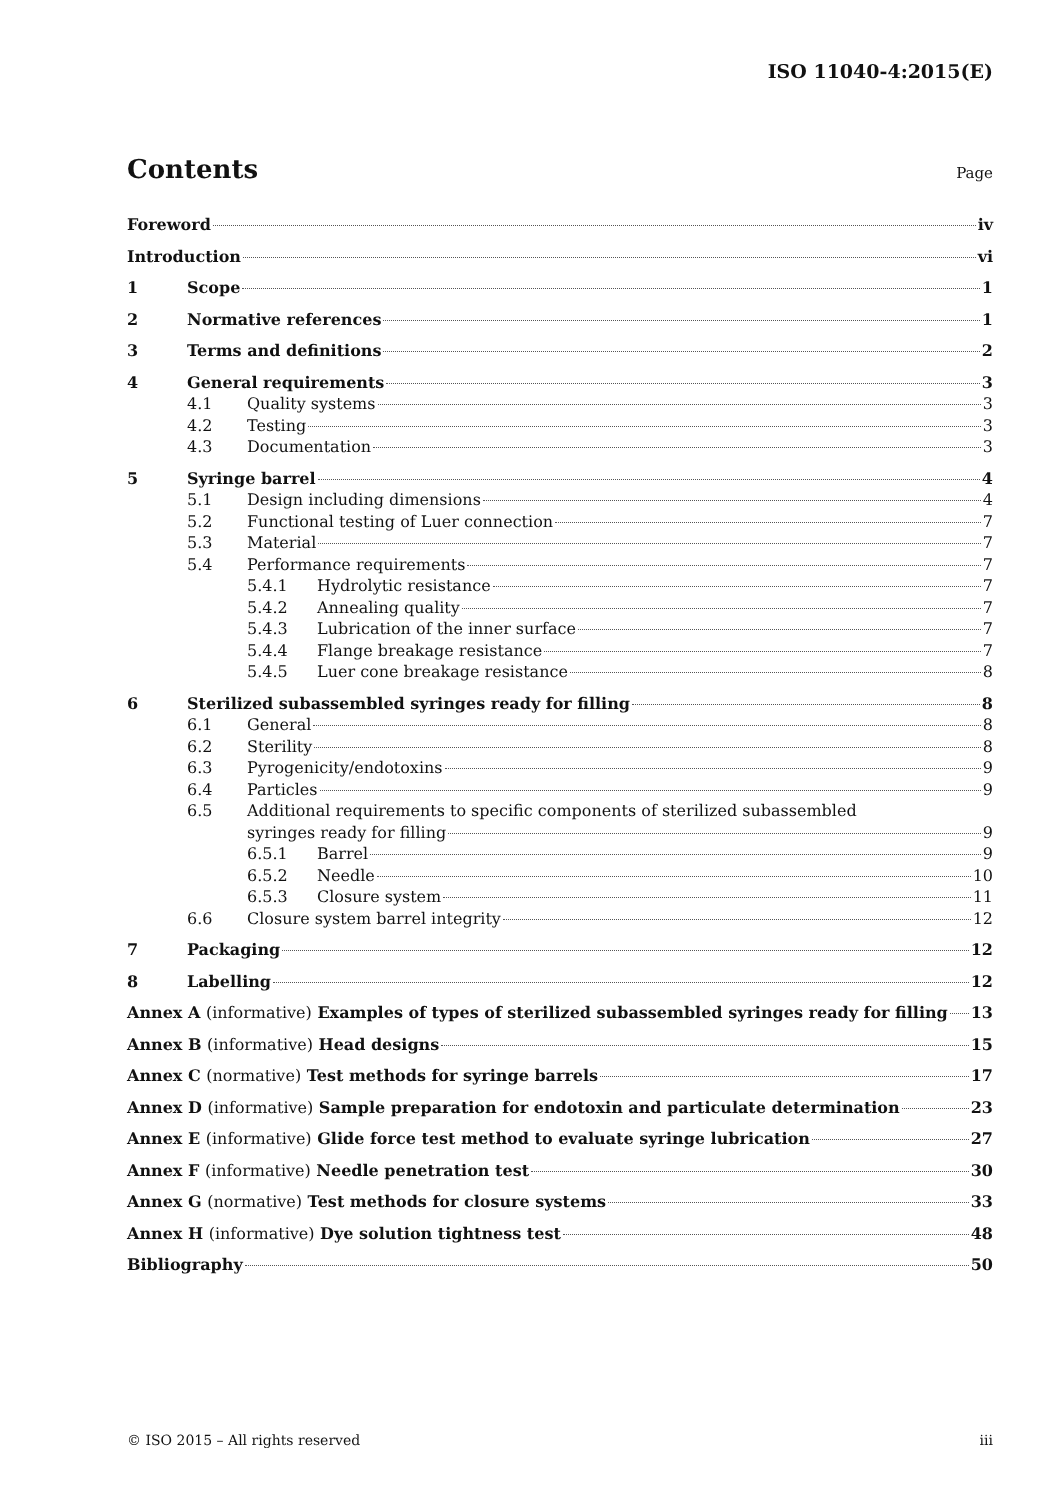ISO 11040-4:2015(E)
Contents
Page
Foreword iv
Introduction vi
1 Scope 1
2 Normative references 1
3 Terms and definitions 2
4 General requirements 3
4.1 Quality systems 3
4.2 Testing 3
4.3 Documentation 3
5 Syringe barrel 4
5.1 Design including dimensions 4
5.2 Functional testing of Luer connection 7
5.3 Material 7
5.4 Performance requirements 7
5.4.1 Hydrolytic resistance 7
5.4.2 Annealing quality 7
5.4.3 Lubrication of the inner surface 7
5.4.4 Flange breakage resistance 7
5.4.5 Luer cone breakage resistance 8
6 Sterilized subassembled syringes ready for filling 8
6.1 General 8
6.2 Sterility 8
6.3 Pyrogenicity/endotoxins 9
6.4 Particles 9
6.5 Additional requirements to specific components of sterilized subassembled
syringes ready for filling 9
6.5.1 Barrel 9
6.5.2 Needle 10
6.5.3 Closure system 11
6.6 Closure system barrel integrity 12
7 Packaging 12
8 Labelling 12
Annex A (informative) Examples of types of sterilized subassembled syringes ready for filling 13
Annex B (informative) Head designs 15
Annex C (normative) Test methods for syringe barrels 17
Annex D (informative) Sample preparation for endotoxin and particulate determination 23
Annex E (informative) Glide force test method to evaluate syringe lubrication 27
Annex F (informative) Needle penetration test 30
Annex G (normative) Test methods for closure systems 33
Annex H (informative) Dye solution tightness test 48
Bibliography 50
© ISO 2015 – All rights reserved iii